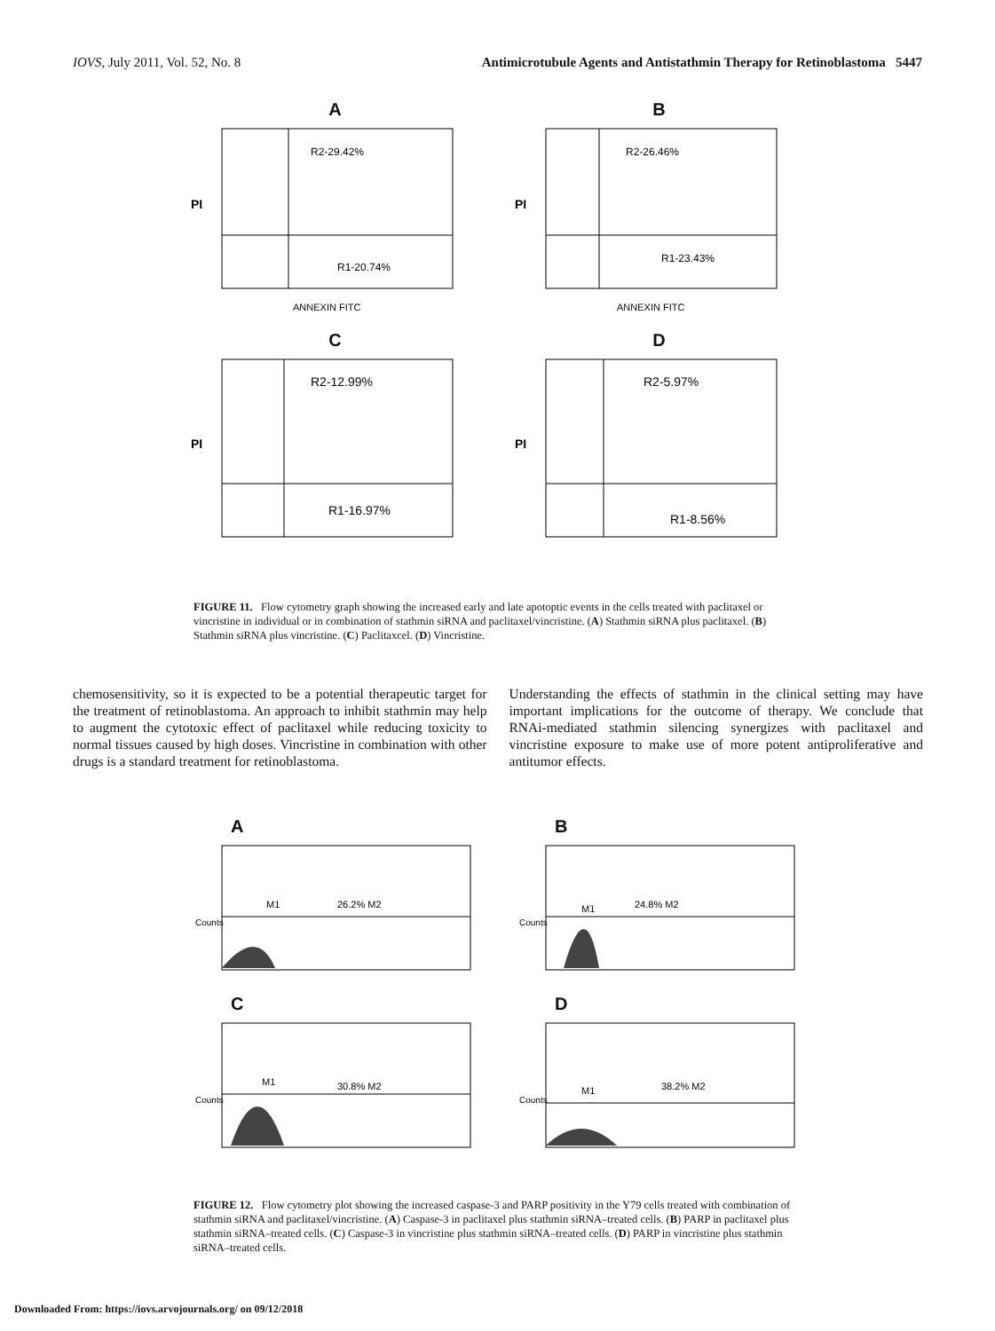IOVS, July 2011, Vol. 52, No. 8 Antimicrotubule Agents and Antistathmin Therapy for Retinoblastoma 5447
A
R2-29.42%
R1-20.74%
PI
ANNEXIN FITC
B
R2-26.46%
R1-23.43%
PI
ANNEXIN FITC
C
R2-12.99%
R1-16.97%
PI
D
R2-5.97%
R1-8.56%
PI
FIGURE 11. Flow cytometry graph showing the increased early and late apotoptic events in the cells treated with paclitaxel or vincristine in individual or in combination of stathmin siRNA and paclitaxel/vincristine. (A) Stathmin siRNA plus paclitaxel. (B) Stathmin siRNA plus vincristine. (C) Paclitaxcel. (D) Vincristine.
chemosensitivity, so it is expected to be a potential therapeutic target for the treatment of retinoblastoma. An approach to inhibit stathmin may help to augment the cytotoxic effect of paclitaxel while reducing toxicity to normal tissues caused by high doses. Vincristine in combination with other drugs is a standard treatment for retinoblastoma.
Understanding the effects of stathmin in the clinical setting may have important implications for the outcome of therapy. We conclude that RNAi-mediated stathmin silencing synergizes with paclitaxel and vincristine exposure to make use of more potent antiproliferative and antitumor effects.
A
M1
26.2% M2
Counts
B
M1
24.8% M2
Counts
C
M1
30.8% M2
Counts
D
M1
38.2% M2
Counts
FIGURE 12. Flow cytometry plot showing the increased caspase-3 and PARP positivity in the Y79 cells treated with combination of stathmin siRNA and paclitaxel/vincristine. (A) Caspase-3 in paclitaxel plus stathmin siRNA–treated cells. (B) PARP in paclitaxel plus stathmin siRNA–treated cells. (C) Caspase-3 in vincristine plus stathmin siRNA–treated cells. (D) PARP in vincristine plus stathmin siRNA–treated cells.
Downloaded From: https://iovs.arvojournals.org/ on 09/12/2018